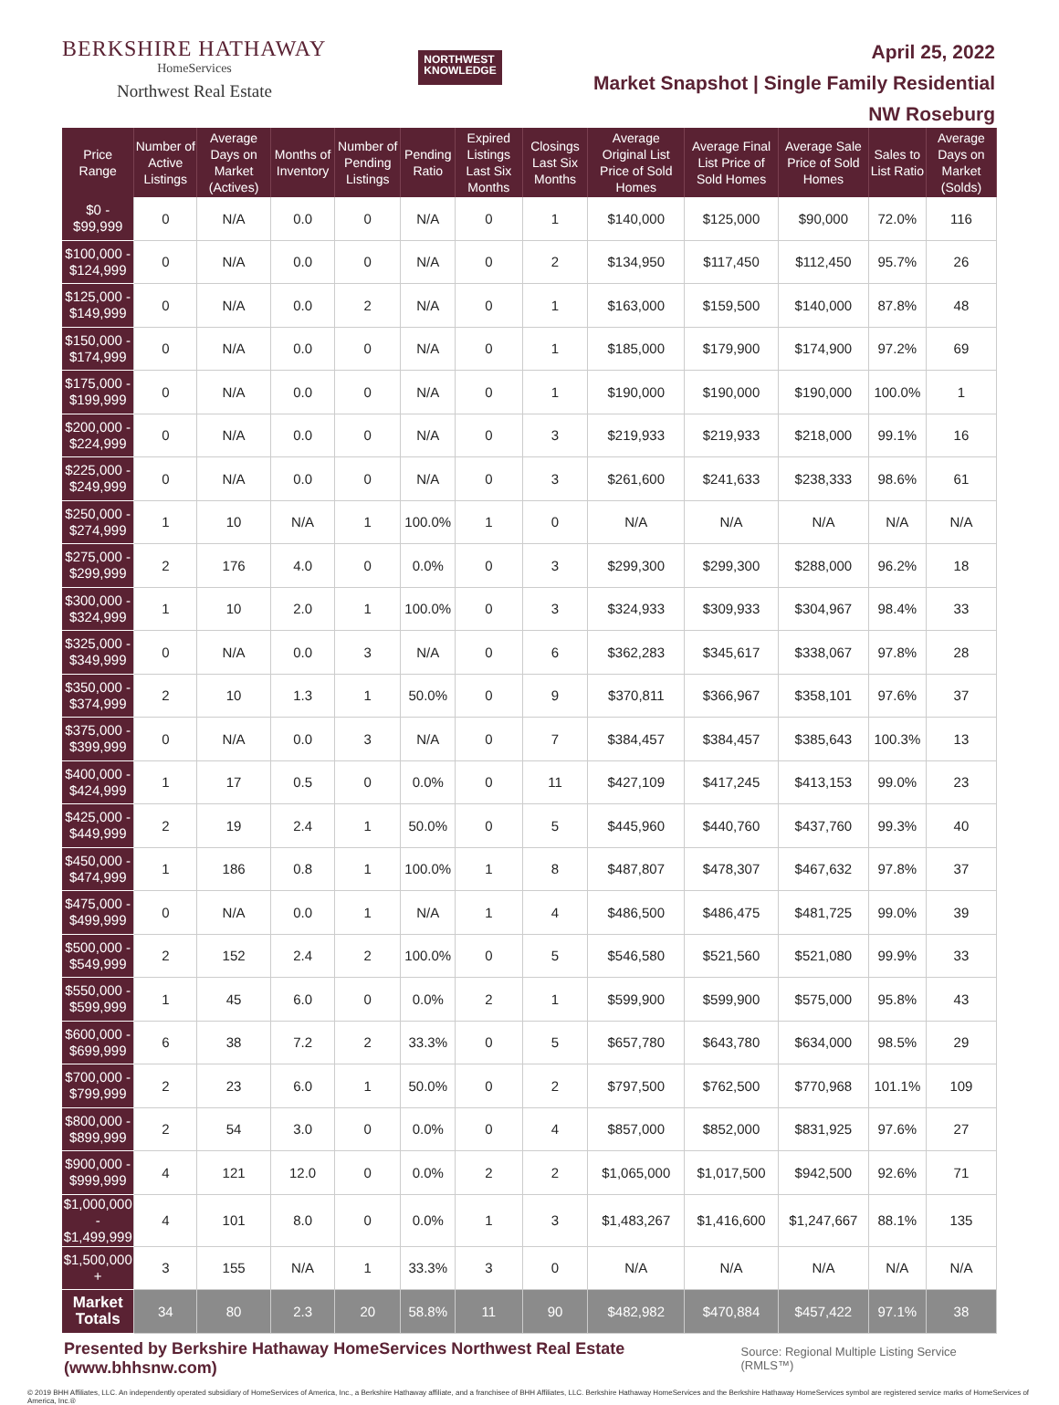BERKSHIRE HATHAWAY
HomeServices
Northwest Real Estate
NORTHWEST
KNOWLEDGE
April 25, 2022
Market Snapshot | Single Family Residential
NW Roseburg
| Price Range | Number of Active Listings | Average Days on Market (Actives) | Months of Inventory | Number of Pending Listings | Pending Ratio | Expired Listings Last Six Months | Closings Last Six Months | Average Original List Price of Sold Homes | Average Final List Price of Sold Homes | Average Sale Price of Sold Homes | Sales to List Ratio | Average Days on Market (Solds) |
| --- | --- | --- | --- | --- | --- | --- | --- | --- | --- | --- | --- | --- |
| $0 - $99,999 | 0 | N/A | 0.0 | 0 | N/A | 0 | 1 | $140,000 | $125,000 | $90,000 | 72.0% | 116 |
| $100,000 - $124,999 | 0 | N/A | 0.0 | 0 | N/A | 0 | 2 | $134,950 | $117,450 | $112,450 | 95.7% | 26 |
| $125,000 - $149,999 | 0 | N/A | 0.0 | 2 | N/A | 0 | 1 | $163,000 | $159,500 | $140,000 | 87.8% | 48 |
| $150,000 - $174,999 | 0 | N/A | 0.0 | 0 | N/A | 0 | 1 | $185,000 | $179,900 | $174,900 | 97.2% | 69 |
| $175,000 - $199,999 | 0 | N/A | 0.0 | 0 | N/A | 0 | 1 | $190,000 | $190,000 | $190,000 | 100.0% | 1 |
| $200,000 - $224,999 | 0 | N/A | 0.0 | 0 | N/A | 0 | 3 | $219,933 | $219,933 | $218,000 | 99.1% | 16 |
| $225,000 - $249,999 | 0 | N/A | 0.0 | 0 | N/A | 0 | 3 | $261,600 | $241,633 | $238,333 | 98.6% | 61 |
| $250,000 - $274,999 | 1 | 10 | N/A | 1 | 100.0% | 1 | 0 | N/A | N/A | N/A | N/A | N/A |
| $275,000 - $299,999 | 2 | 176 | 4.0 | 0 | 0.0% | 0 | 3 | $299,300 | $299,300 | $288,000 | 96.2% | 18 |
| $300,000 - $324,999 | 1 | 10 | 2.0 | 1 | 100.0% | 0 | 3 | $324,933 | $309,933 | $304,967 | 98.4% | 33 |
| $325,000 - $349,999 | 0 | N/A | 0.0 | 3 | N/A | 0 | 6 | $362,283 | $345,617 | $338,067 | 97.8% | 28 |
| $350,000 - $374,999 | 2 | 10 | 1.3 | 1 | 50.0% | 0 | 9 | $370,811 | $366,967 | $358,101 | 97.6% | 37 |
| $375,000 - $399,999 | 0 | N/A | 0.0 | 3 | N/A | 0 | 7 | $384,457 | $384,457 | $385,643 | 100.3% | 13 |
| $400,000 - $424,999 | 1 | 17 | 0.5 | 0 | 0.0% | 0 | 11 | $427,109 | $417,245 | $413,153 | 99.0% | 23 |
| $425,000 - $449,999 | 2 | 19 | 2.4 | 1 | 50.0% | 0 | 5 | $445,960 | $440,760 | $437,760 | 99.3% | 40 |
| $450,000 - $474,999 | 1 | 186 | 0.8 | 1 | 100.0% | 1 | 8 | $487,807 | $478,307 | $467,632 | 97.8% | 37 |
| $475,000 - $499,999 | 0 | N/A | 0.0 | 1 | N/A | 1 | 4 | $486,500 | $486,475 | $481,725 | 99.0% | 39 |
| $500,000 - $549,999 | 2 | 152 | 2.4 | 2 | 100.0% | 0 | 5 | $546,580 | $521,560 | $521,080 | 99.9% | 33 |
| $550,000 - $599,999 | 1 | 45 | 6.0 | 0 | 0.0% | 2 | 1 | $599,900 | $599,900 | $575,000 | 95.8% | 43 |
| $600,000 - $699,999 | 6 | 38 | 7.2 | 2 | 33.3% | 0 | 5 | $657,780 | $643,780 | $634,000 | 98.5% | 29 |
| $700,000 - $799,999 | 2 | 23 | 6.0 | 1 | 50.0% | 0 | 2 | $797,500 | $762,500 | $770,968 | 101.1% | 109 |
| $800,000 - $899,999 | 2 | 54 | 3.0 | 0 | 0.0% | 0 | 4 | $857,000 | $852,000 | $831,925 | 97.6% | 27 |
| $900,000 - $999,999 | 4 | 121 | 12.0 | 0 | 0.0% | 2 | 2 | $1,065,000 | $1,017,500 | $942,500 | 92.6% | 71 |
| $1,000,000 - $1,499,999 | 4 | 101 | 8.0 | 0 | 0.0% | 1 | 3 | $1,483,267 | $1,416,600 | $1,247,667 | 88.1% | 135 |
| $1,500,000 + | 3 | 155 | N/A | 1 | 33.3% | 3 | 0 | N/A | N/A | N/A | N/A | N/A |
| Market Totals | 34 | 80 | 2.3 | 20 | 58.8% | 11 | 90 | $482,982 | $470,884 | $457,422 | 97.1% | 38 |
Presented by Berkshire Hathaway HomeServices Northwest Real Estate (www.bhhsnw.com) Source: Regional Multiple Listing Service (RMLS™)
© 2019 BHH Affiliates, LLC. An independently operated subsidiary of HomeServices of America, Inc., a Berkshire Hathaway affiliate, and a franchisee of BHH Affiliates, LLC. Berkshire Hathaway HomeServices and the Berkshire Hathaway HomeServices symbol are registered service marks of HomeServices of America, Inc.®